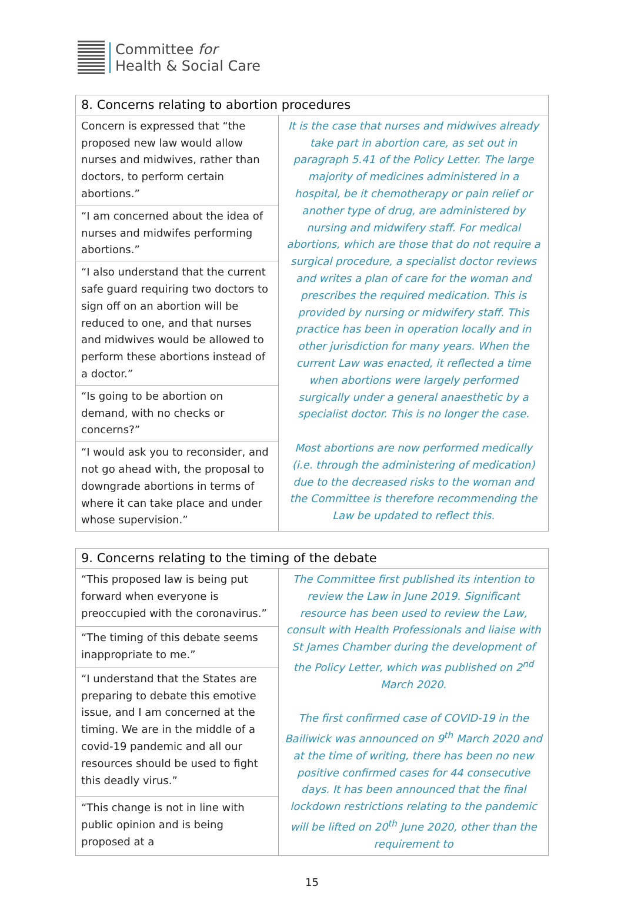Committee for
Health & Social Care
| 8. Concerns relating to abortion procedures | |
| --- | --- |
| Concern is expressed that “the proposed new law would allow nurses and midwives, rather than doctors, to perform certain abortions.” | It is the case that nurses and midwives already take part in abortion care, as set out in paragraph 5.41 of the Policy Letter. The large majority of medicines administered in a hospital, be it chemotherapy or pain relief or another type of drug, are administered by nursing and midwifery staff. For medical abortions, which are those that do not require a surgical procedure, a specialist doctor reviews and writes a plan of care for the woman and prescribes the required medication. This is provided by nursing or midwifery staff. This practice has been in operation locally and in other jurisdiction for many years. When the current Law was enacted, it reflected a time when abortions were largely performed surgically under a general anaesthetic by a specialist doctor. This is no longer the case. Most abortions are now performed medically (i.e. through the administering of medication) due to the decreased risks to the woman and the Committee is therefore recommending the Law be updated to reflect this. |
| “I am concerned about the idea of nurses and midwifes performing abortions.” | |
| “I also understand that the current safe guard requiring two doctors to sign off on an abortion will be reduced to one, and that nurses and midwives would be allowed to perform these abortions instead of a doctor.” | |
| “Is going to be abortion on demand, with no checks or concerns?” | |
| “I would ask you to reconsider, and not go ahead with, the proposal to downgrade abortions in terms of where it can take place and under whose supervision.” | |
| 9. Concerns relating to the timing of the debate | |
| --- | --- |
| “This proposed law is being put forward when everyone is preoccupied with the coronavirus.” | The Committee first published its intention to review the Law in June 2019. Significant resource has been used to review the Law, consult with Health Professionals and liaise with St James Chamber during the development of the Policy Letter, which was published on 2<sup>nd</sup> March 2020. The first confirmed case of COVID-19 in the Bailiwick was announced on 9<sup>th</sup> March 2020 and at the time of writing, there has been no new positive confirmed cases for 44 consecutive days. It has been announced that the final lockdown restrictions relating to the pandemic will be lifted on 20<sup>th</sup> June 2020, other than the requirement to |
| “The timing of this debate seems inappropriate to me.” | |
| “I understand that the States are preparing to debate this emotive issue, and I am concerned at the timing. We are in the middle of a covid-19 pandemic and all our resources should be used to fight this deadly virus.” | |
| “This change is not in line with public opinion and is being proposed at a | |
15